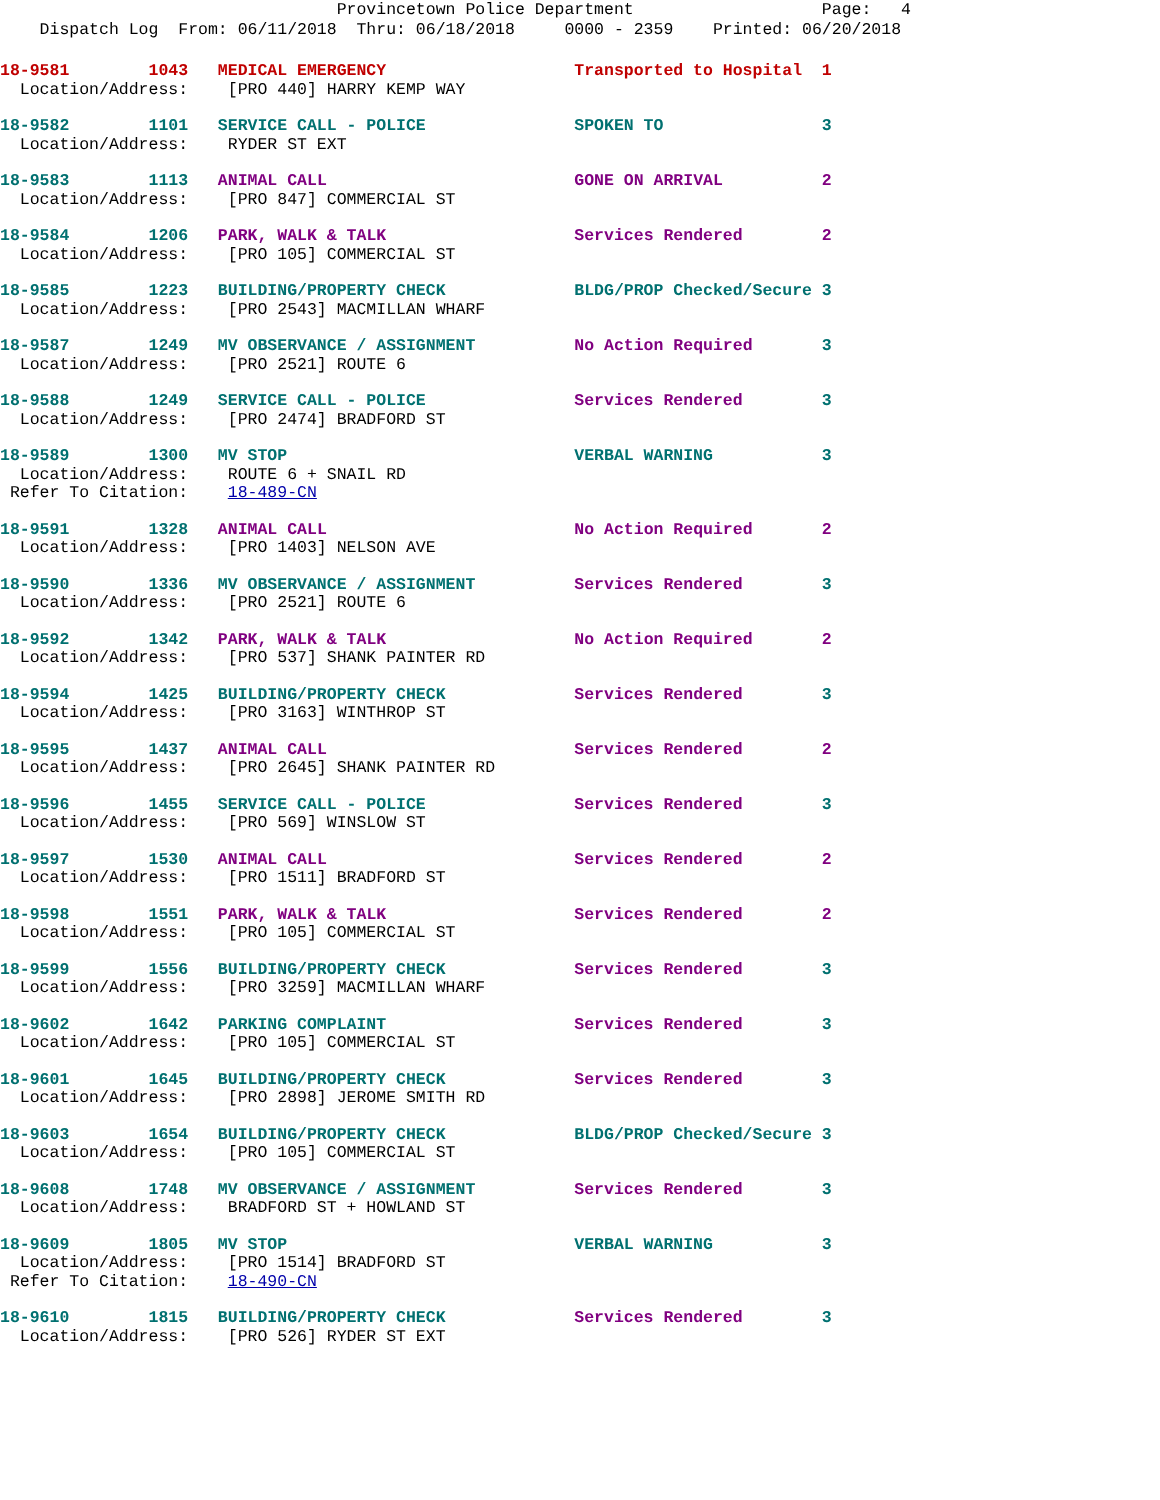Provincetown Police Department Page: 4
Dispatch Log From: 06/11/2018 Thru: 06/18/2018 0000 - 2359 Printed: 06/20/2018
18-9581 1043 MEDICAL EMERGENCY Transported to Hospital 1
Location/Address: [PRO 440] HARRY KEMP WAY
18-9582 1101 SERVICE CALL - POLICE SPOKEN TO 3
Location/Address: RYDER ST EXT
18-9583 1113 ANIMAL CALL GONE ON ARRIVAL 2
Location/Address: [PRO 847] COMMERCIAL ST
18-9584 1206 PARK, WALK & TALK Services Rendered 2
Location/Address: [PRO 105] COMMERCIAL ST
18-9585 1223 BUILDING/PROPERTY CHECK BLDG/PROP Checked/Secure 3
Location/Address: [PRO 2543] MACMILLAN WHARF
18-9587 1249 MV OBSERVANCE / ASSIGNMENT No Action Required 3
Location/Address: [PRO 2521] ROUTE 6
18-9588 1249 SERVICE CALL - POLICE Services Rendered 3
Location/Address: [PRO 2474] BRADFORD ST
18-9589 1300 MV STOP VERBAL WARNING 3
Location/Address: ROUTE 6 + SNAIL RD
Refer To Citation: 18-489-CN
18-9591 1328 ANIMAL CALL No Action Required 2
Location/Address: [PRO 1403] NELSON AVE
18-9590 1336 MV OBSERVANCE / ASSIGNMENT Services Rendered 3
Location/Address: [PRO 2521] ROUTE 6
18-9592 1342 PARK, WALK & TALK No Action Required 2
Location/Address: [PRO 537] SHANK PAINTER RD
18-9594 1425 BUILDING/PROPERTY CHECK Services Rendered 3
Location/Address: [PRO 3163] WINTHROP ST
18-9595 1437 ANIMAL CALL Services Rendered 2
Location/Address: [PRO 2645] SHANK PAINTER RD
18-9596 1455 SERVICE CALL - POLICE Services Rendered 3
Location/Address: [PRO 569] WINSLOW ST
18-9597 1530 ANIMAL CALL Services Rendered 2
Location/Address: [PRO 1511] BRADFORD ST
18-9598 1551 PARK, WALK & TALK Services Rendered 2
Location/Address: [PRO 105] COMMERCIAL ST
18-9599 1556 BUILDING/PROPERTY CHECK Services Rendered 3
Location/Address: [PRO 3259] MACMILLAN WHARF
18-9602 1642 PARKING COMPLAINT Services Rendered 3
Location/Address: [PRO 105] COMMERCIAL ST
18-9601 1645 BUILDING/PROPERTY CHECK Services Rendered 3
Location/Address: [PRO 2898] JEROME SMITH RD
18-9603 1654 BUILDING/PROPERTY CHECK BLDG/PROP Checked/Secure 3
Location/Address: [PRO 105] COMMERCIAL ST
18-9608 1748 MV OBSERVANCE / ASSIGNMENT Services Rendered 3
Location/Address: BRADFORD ST + HOWLAND ST
18-9609 1805 MV STOP VERBAL WARNING 3
Location/Address: [PRO 1514] BRADFORD ST
Refer To Citation: 18-490-CN
18-9610 1815 BUILDING/PROPERTY CHECK Services Rendered 3
Location/Address: [PRO 526] RYDER ST EXT